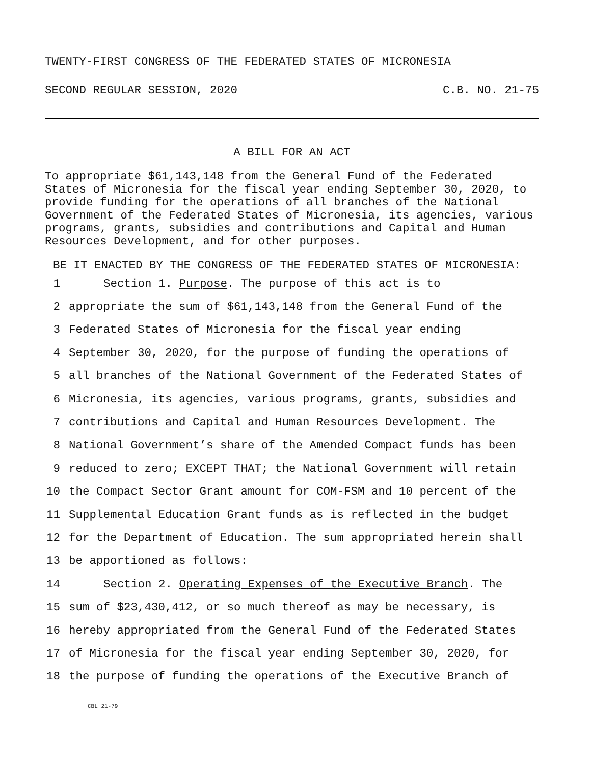TWENTY-FIRST CONGRESS OF THE FEDERATED STATES OF MICRONESIA
SECOND REGULAR SESSION, 2020 C.B. NO. 21-75
A BILL FOR AN ACT
To appropriate $61,143,148 from the General Fund of the Federated States of Micronesia for the fiscal year ending September 30, 2020, to provide funding for the operations of all branches of the National Government of the Federated States of Micronesia, its agencies, various programs, grants, subsidies and contributions and Capital and Human Resources Development, and for other purposes.
BE IT ENACTED BY THE CONGRESS OF THE FEDERATED STATES OF MICRONESIA:
1 Section 1. Purpose. The purpose of this act is to
2 appropriate the sum of $61,143,148 from the General Fund of the
3 Federated States of Micronesia for the fiscal year ending
4 September 30, 2020, for the purpose of funding the operations of
5 all branches of the National Government of the Federated States of
6 Micronesia, its agencies, various programs, grants, subsidies and
7 contributions and Capital and Human Resources Development. The
8 National Government’s share of the Amended Compact funds has been
9 reduced to zero; EXCEPT THAT; the National Government will retain
10 the Compact Sector Grant amount for COM-FSM and 10 percent of the
11 Supplemental Education Grant funds as is reflected in the budget
12 for the Department of Education. The sum appropriated herein shall
13 be apportioned as follows:
14 Section 2. Operating Expenses of the Executive Branch. The
15 sum of $23,430,412, or so much thereof as may be necessary, is
16 hereby appropriated from the General Fund of the Federated States
17 of Micronesia for the fiscal year ending September 30, 2020, for
18 the purpose of funding the operations of the Executive Branch of
CBL 21-79